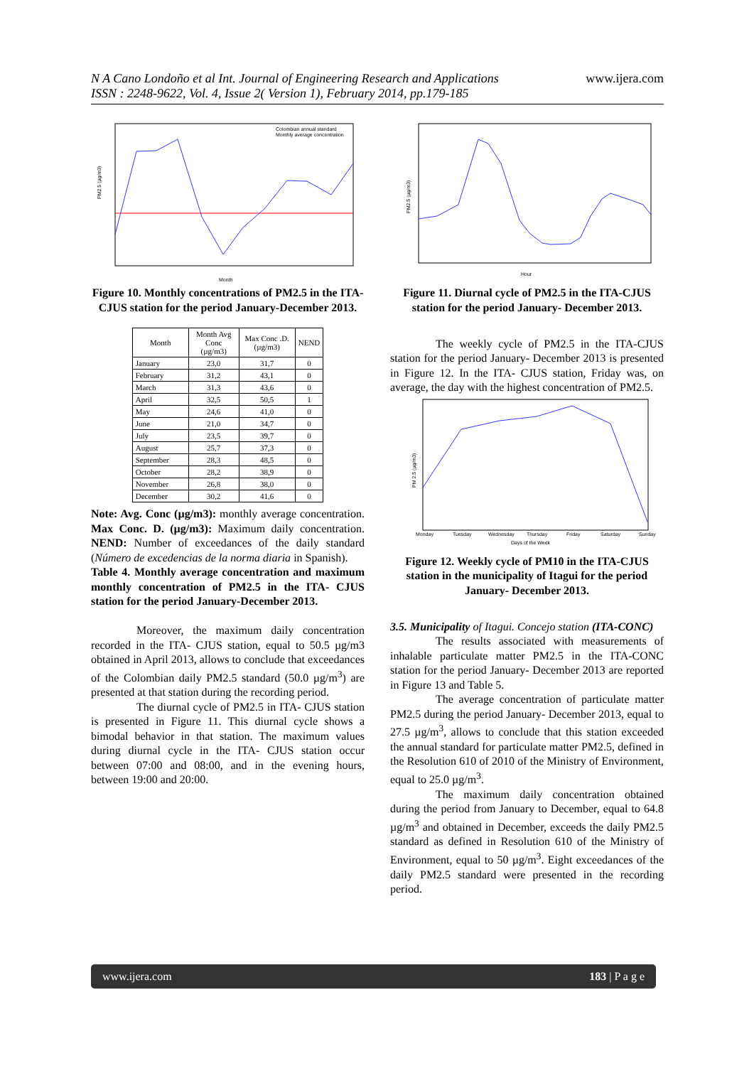www.ijera.com N A Cano Londoño et al Int. Journal of Engineering Research and Applications
ISSN : 2248-9622, Vol. 4, Issue 2( Version 1), February 2014, pp.179-185
Colombian annual standard
Monthly average concentration
Month
PM2.5 (µg/m3)
Figure 10. Monthly concentrations of PM2.5 in the ITA- CJUS station for the period January-December 2013.
| Month | Month Avg Conc (µg/m3) | Max Conc .D. (µg/m3) | NEND |
| --- | --- | --- | --- |
| January | 23,0 | 31,7 | 0 |
| February | 31,2 | 43,1 | 0 |
| March | 31,3 | 43,6 | 0 |
| April | 32,5 | 50,5 | 1 |
| May | 24,6 | 41,0 | 0 |
| June | 21,0 | 34,7 | 0 |
| July | 23,5 | 39,7 | 0 |
| August | 25,7 | 37,3 | 0 |
| September | 28,3 | 48,5 | 0 |
| October | 28,2 | 38,9 | 0 |
| November | 26,8 | 38,0 | 0 |
| December | 30,2 | 41,6 | 0 |
Note: Avg. Conc (µg/m3): monthly average concentration. Max Conc. D. (µg/m3): Maximum daily concentration. NEND: Number of exceedances of the daily standard (Número de excedencias de la norma diaria in Spanish).
Table 4. Monthly average concentration and maximum monthly concentration of PM2.5 in the ITA- CJUS station for the period January-December 2013.
Moreover, the maximum daily concentration recorded in the ITA- CJUS station, equal to 50.5 µg/m3 obtained in April 2013, allows to conclude that exceedances of the Colombian daily PM2.5 standard (50.0 µg/m<sup>3</sup>) are presented at that station during the recording period.
The diurnal cycle of PM2.5 in ITA- CJUS station is presented in Figure 11. This diurnal cycle shows a bimodal behavior in that station. The maximum values during diurnal cycle in the ITA- CJUS station occur between 07:00 and 08:00, and in the evening hours, between 19:00 and 20:00.
Hour
PM2.5 (µg/m3)
Figure 11. Diurnal cycle of PM2.5 in the ITA-CJUS station for the period January- December 2013.
The weekly cycle of PM2.5 in the ITA-CJUS station for the period January- December 2013 is presented in Figure 12. In the ITA- CJUS station, Friday was, on average, the day with the highest concentration of PM2.5.
Monday
Tuesday
Wednesday
Thursday
Friday
Saturday
Sunday
Days of the Week
PM 2.5 (µg/m3)
Figure 12. Weekly cycle of PM10 in the ITA-CJUS station in the municipality of Itagui for the period January- December 2013.
3.5. Municipality of Itagui. Concejo station (ITA-CONC)
The results associated with measurements of inhalable particulate matter PM2.5 in the ITA-CONC station for the period January- December 2013 are reported in Figure 13 and Table 5.
The average concentration of particulate matter PM2.5 during the period January- December 2013, equal to 27.5 µg/m<sup>3</sup>, allows to conclude that this station exceeded the annual standard for particulate matter PM2.5, defined in the Resolution 610 of 2010 of the Ministry of Environment, equal to 25.0 µg/m<sup>3</sup>.
The maximum daily concentration obtained during the period from January to December, equal to 64.8 µg/m<sup>3</sup> and obtained in December, exceeds the daily PM2.5 standard as defined in Resolution 610 of the Ministry of Environment, equal to 50 µg/m<sup>3</sup>. Eight exceedances of the daily PM2.5 standard were presented in the recording period.
www.ijera.com 183 | P a g e